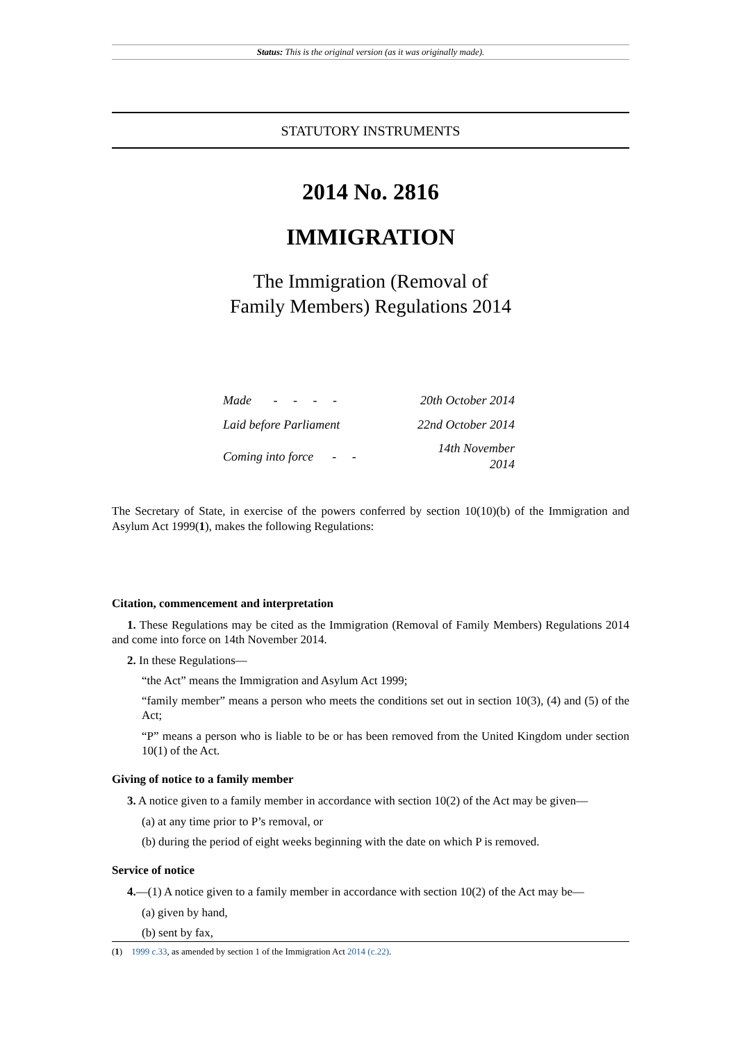Status: This is the original version (as it was originally made).
STATUTORY INSTRUMENTS
2014 No. 2816
IMMIGRATION
The Immigration (Removal of
Family Members) Regulations 2014
| Made - - - - | 20th October 2014 |
| Laid before Parliament | 22nd October 2014 |
| Coming into force - - | 14th November 2014 |
The Secretary of State, in exercise of the powers conferred by section 10(10)(b) of the Immigration and Asylum Act 1999(1), makes the following Regulations:
Citation, commencement and interpretation
1. These Regulations may be cited as the Immigration (Removal of Family Members) Regulations 2014 and come into force on 14th November 2014.
2. In these Regulations—
“the Act” means the Immigration and Asylum Act 1999;
“family member” means a person who meets the conditions set out in section 10(3), (4) and (5) of the Act;
“P” means a person who is liable to be or has been removed from the United Kingdom under section 10(1) of the Act.
Giving of notice to a family member
3. A notice given to a family member in accordance with section 10(2) of the Act may be given—
(a) at any time prior to P’s removal, or
(b) during the period of eight weeks beginning with the date on which P is removed.
Service of notice
4.—(1) A notice given to a family member in accordance with section 10(2) of the Act may be—
(a) given by hand,
(b) sent by fax,
(1) 1999 c.33, as amended by section 1 of the Immigration Act 2014 (c.22).